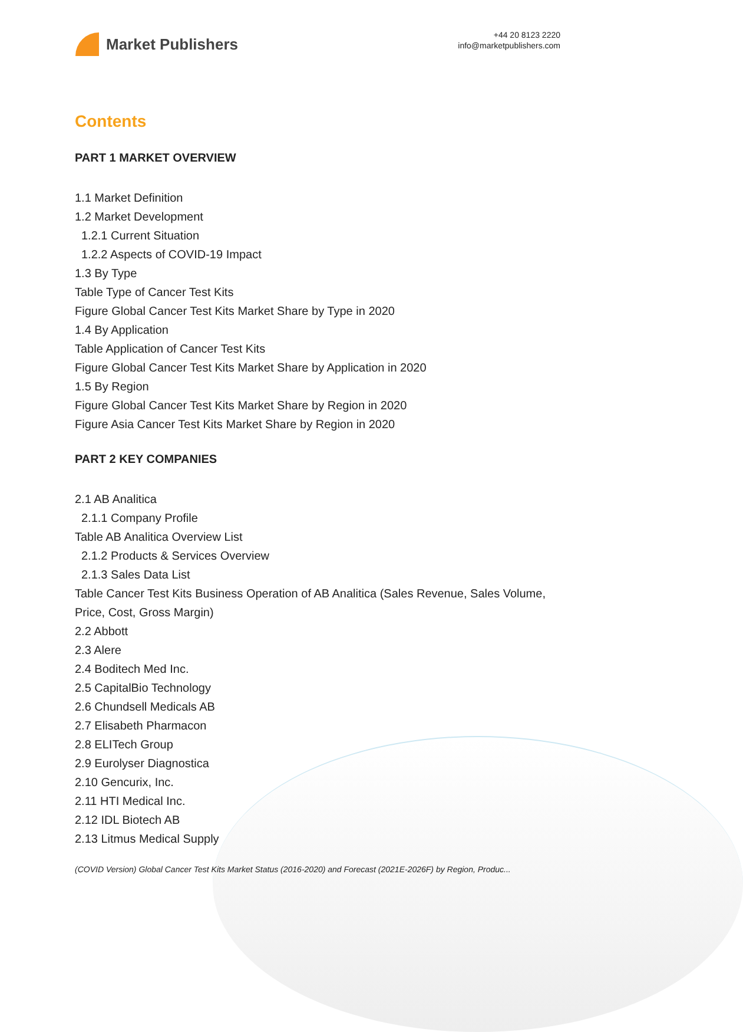Market Publishers
+44 20 8123 2220
info@marketpublishers.com
Contents
PART 1 MARKET OVERVIEW
1.1 Market Definition
1.2 Market Development
1.2.1 Current Situation
1.2.2 Aspects of COVID-19 Impact
1.3 By Type
Table Type of Cancer Test Kits
Figure Global Cancer Test Kits Market Share by Type in 2020
1.4 By Application
Table Application of Cancer Test Kits
Figure Global Cancer Test Kits Market Share by Application in 2020
1.5 By Region
Figure Global Cancer Test Kits Market Share by Region in 2020
Figure Asia Cancer Test Kits Market Share by Region in 2020
PART 2 KEY COMPANIES
2.1 AB Analitica
2.1.1 Company Profile
Table AB Analitica Overview List
2.1.2 Products & Services Overview
2.1.3 Sales Data List
Table Cancer Test Kits Business Operation of AB Analitica (Sales Revenue, Sales Volume, Price, Cost, Gross Margin)
2.2 Abbott
2.3 Alere
2.4 Boditech Med Inc.
2.5 CapitalBio Technology
2.6 Chundsell Medicals AB
2.7 Elisabeth Pharmacon
2.8 ELITech Group
2.9 Eurolyser Diagnostica
2.10 Gencurix, Inc.
2.11 HTI Medical Inc.
2.12 IDL Biotech AB
2.13 Litmus Medical Supply
(COVID Version) Global Cancer Test Kits Market Status (2016-2020) and Forecast (2021E-2026F) by Region, Produc...